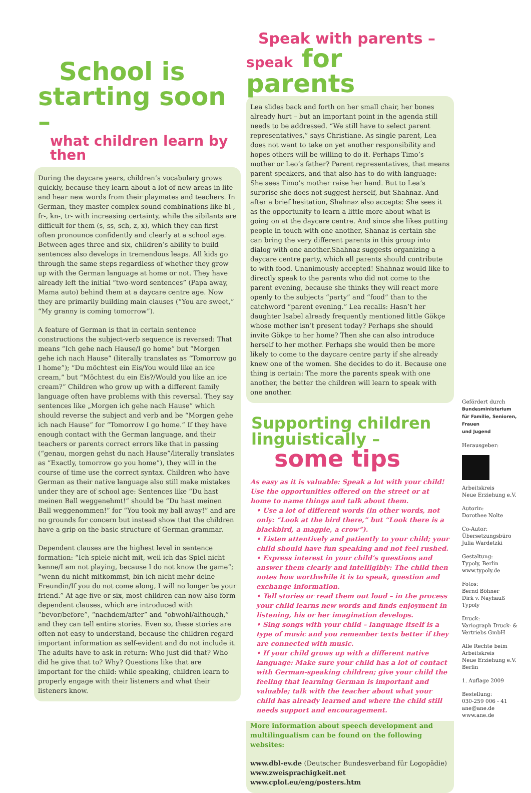School is
starting soon –
what children learn by then
During the daycare years, children’s vocabulary grows quickly, because they learn about a lot of new areas in life and hear new words from their playmates and teachers. In German, they master complex sound combinations like bl-, fr-, kn-, tr- with increasing certainty, while the sibilants are difficult for them (s, ss, sch, z, x), which they can first often pronounce confidently and clearly at a school age. Between ages three and six, children’s ability to build sentences also develops in tremendous leaps. All kids go through the same steps regardless of whether they grow up with the German language at home or not. They have already left the initial “two-word sentences” (Papa away, Mama auto) behind them at a daycare centre age. Now they are primarily building main clauses (“You are sweet,” “My granny is coming tomorrow”).
A feature of German is that in certain sentence constructions the subject-verb sequence is reversed: That means “Ich gehe nach Hause/I go home” but “Morgen gehe ich nach Hause” (literally translates as “Tomorrow go I home”); “Du möchtest ein Eis/You would like an ice cream,” but “Möchtest du ein Eis?/Would you like an ice cream?” Children who grow up with a different family language often have problems with this reversal. They say sentences like „Morgen ich gehe nach Hause” which should reverse the subject and verb and be “Morgen gehe ich nach Hause” for “Tomorrow I go home.” If they have enough contact with the German language, and their teachers or parents correct errors like that in passing (“genau, morgen gehst du nach Hause”/literally translates as “Exactly, tomorrow go you home”), they will in the course of time use the correct syntax. Children who have German as their native language also still make mistakes under they are of school age: Sentences like “Du hast meinen Ball weggenehmt!” should be “Du hast meinen Ball weggenommen!” for “You took my ball away!” and are no grounds for concern but instead show that the children have a grip on the basic structure of German grammar.
Dependent clauses are the highest level in sentence formation: “Ich spiele nicht mit, weil ich das Spiel nicht kenne/I am not playing, because I do not know the game”; “wenn du nicht mitkommst, bin ich nicht mehr deine Freundin/If you do not come along, I will no longer be your friend.” At age five or six, most children can now also form dependent clauses, which are introduced with “bevor/before”, “nachdem/after” and “obwohl/although,” and they can tell entire stories. Even so, these stories are often not easy to understand, because the children regard important information as self-evident and do not include it. The adults have to ask in return: Who just did that? Who did he give that to? Why? Questions like that are important for the child: while speaking, children learn to properly engage with their listeners and what their listeners know.
Speak with parents –
speak for parents
Lea slides back and forth on her small chair, her bones already hurt – but an important point in the agenda still needs to be addressed. “We still have to select parent representatives,” says Christiane. As single parent, Lea does not want to take on yet another responsibility and hopes others will be willing to do it. Perhaps Timo’s mother or Leo’s father? Parent representatives, that means parent speakers, and that also has to do with language: She sees Timo’s mother raise her hand. But to Lea’s surprise she does not suggest herself, but Shahnaz. And after a brief hesitation, Shahnaz also accepts: She sees it as the opportunity to learn a little more about what is going on at the daycare centre. And since she likes putting people in touch with one another, Shanaz is certain she can bring the very different parents in this group into dialog with one another.Shahnaz suggests organizing a daycare centre party, which all parents should contribute to with food. Unanimously accepted! Shahnaz would like to directly speak to the parents who did not come to the parent evening, because she thinks they will react more openly to the subjects “party” and “food” than to the catchword “parent evening.” Lea recalls: Hasn’t her daughter Isabel already frequently mentioned little Gökçe whose mother isn’t present today? Perhaps she should invite Gökçe to her home? Then she can also introduce herself to her mother. Perhaps she would then be more likely to come to the daycare centre party if she already knew one of the women. She decides to do it. Because one thing is certain: The more the parents speak with one another, the better the children will learn to speak with one another.
Supporting children
linguistically –
some tips
As easy as it is valuable: Speak a lot with your child! Use the opportunities offered on the street or at home to name things and talk about them.
• Use a lot of different words (in other words, not only: “Look at the bird there,” but “Look there is a blackbird, a magpie, a crow”).
• Listen attentively and patiently to your child; your child should have fun speaking and not feel rushed.
• Express interest in your child’s questions and answer them clearly and intelligibly: The child then notes how worthwhile it is to speak, question and exchange information.
• Tell stories or read them out loud – in the process your child learns new words and finds enjoyment in listening, his or her imagination develops.
• Sing songs with your child – language itself is a type of music and you remember texts better if they are connected with music.
• If your child grows up with a different native language: Make sure your child has a lot of contact with German-speaking children; give your child the feeling that learning German is important and valuable; talk with the teacher about what your child has already learned and where the child still needs support and encouragement.
More information about speech development and multilingualism can be found on the following websites:
www.dbl-ev.de (Deutscher Bundesverband für Logopädie)
www.zweisprachigkeit.net
www.cplol.eu/eng/posters.htm
Gefördert durch
Bundesministerium
für Familie, Senioren, Frauen
und Jugend
Herausgeber:
Arbeitskreis
Neue Erziehung e.V.
Autorin:
Dorothee Nolte
Co-Autor:
Übersetzungsbüro
Julia Wardetzki
Gestaltung:
Typoly, Berlin
www.typoly.de
Fotos:
Bernd Böhner
Dirk v. Nayhauß
Typoly
Druck:
Variograph Druck- &
Vertriebs GmbH
Alle Rechte beim
Arbeitskreis
Neue Erziehung e.V.
Berlin
1. Auflage 2009
Bestellung:
030-259 006 - 41
ane@ane.de
www.ane.de